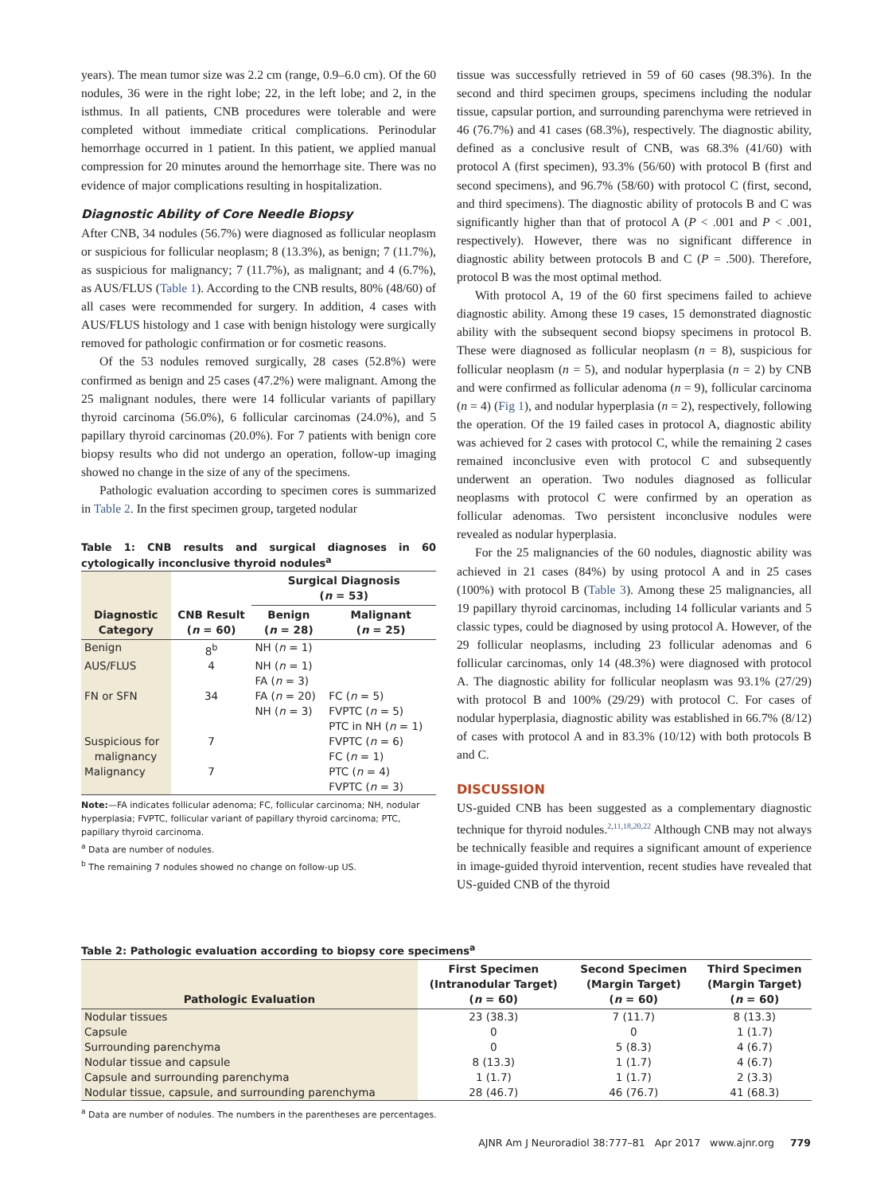years). The mean tumor size was 2.2 cm (range, 0.9–6.0 cm). Of the 60 nodules, 36 were in the right lobe; 22, in the left lobe; and 2, in the isthmus. In all patients, CNB procedures were tolerable and were completed without immediate critical complications. Perinodular hemorrhage occurred in 1 patient. In this patient, we applied manual compression for 20 minutes around the hemorrhage site. There was no evidence of major complications resulting in hospitalization.
Diagnostic Ability of Core Needle Biopsy
After CNB, 34 nodules (56.7%) were diagnosed as follicular neoplasm or suspicious for follicular neoplasm; 8 (13.3%), as benign; 7 (11.7%), as suspicious for malignancy; 7 (11.7%), as malignant; and 4 (6.7%), as AUS/FLUS (Table 1). According to the CNB results, 80% (48/60) of all cases were recommended for surgery. In addition, 4 cases with AUS/FLUS histology and 1 case with benign histology were surgically removed for pathologic confirmation or for cosmetic reasons.
Of the 53 nodules removed surgically, 28 cases (52.8%) were confirmed as benign and 25 cases (47.2%) were malignant. Among the 25 malignant nodules, there were 14 follicular variants of papillary thyroid carcinoma (56.0%), 6 follicular carcinomas (24.0%), and 5 papillary thyroid carcinomas (20.0%). For 7 patients with benign core biopsy results who did not undergo an operation, follow-up imaging showed no change in the size of any of the specimens.
Pathologic evaluation according to specimen cores is summarized in Table 2. In the first specimen group, targeted nodular
Table 1: CNB results and surgical diagnoses in 60 cytologically inconclusive thyroid nodules<sup>a</sup>
| Diagnostic Category | CNB Result ( n = 60) | Surgical Diagnosis ( n = 53) | |
| --- | --- | --- | --- |
| | | Benign ( n = 28) | Malignant ( n = 25) |
| Benign | 8<sup>b</sup> | NH ( n = 1) | |
| AUS/FLUS | 4 | NH ( n = 1) FA ( n = 3) | |
| FN or SFN | 34 | FA ( n = 20) NH ( n = 3) | FC ( n = 5) FVPTC ( n = 5) PTC in NH ( n = 1) |
| Suspicious for malignancy | 7 | | FVPTC ( n = 6) FC ( n = 1) |
| Malignancy | 7 | | PTC ( n = 4) FVPTC ( n = 3) |
Note:—FA indicates follicular adenoma; FC, follicular carcinoma; NH, nodular hyperplasia; FVPTC, follicular variant of papillary thyroid carcinoma; PTC, papillary thyroid carcinoma.
<sup>a</sup> Data are number of nodules.
<sup>b</sup> The remaining 7 nodules showed no change on follow-up US.
tissue was successfully retrieved in 59 of 60 cases (98.3%). In the second and third specimen groups, specimens including the nodular tissue, capsular portion, and surrounding parenchyma were retrieved in 46 (76.7%) and 41 cases (68.3%), respectively. The diagnostic ability, defined as a conclusive result of CNB, was 68.3% (41/60) with protocol A (first specimen), 93.3% (56/60) with protocol B (first and second specimens), and 96.7% (58/60) with protocol C (first, second, and third specimens). The diagnostic ability of protocols B and C was significantly higher than that of protocol A (P < .001 and P < .001, respectively). However, there was no significant difference in diagnostic ability between protocols B and C (P = .500). Therefore, protocol B was the most optimal method.
With protocol A, 19 of the 60 first specimens failed to achieve diagnostic ability. Among these 19 cases, 15 demonstrated diagnostic ability with the subsequent second biopsy specimens in protocol B. These were diagnosed as follicular neoplasm (n = 8), suspicious for follicular neoplasm (n = 5), and nodular hyperplasia (n = 2) by CNB and were confirmed as follicular adenoma (n = 9), follicular carcinoma (n = 4) (Fig 1), and nodular hyperplasia (n = 2), respectively, following the operation. Of the 19 failed cases in protocol A, diagnostic ability was achieved for 2 cases with protocol C, while the remaining 2 cases remained inconclusive even with protocol C and subsequently underwent an operation. Two nodules diagnosed as follicular neoplasms with protocol C were confirmed by an operation as follicular adenomas. Two persistent inconclusive nodules were revealed as nodular hyperplasia.
For the 25 malignancies of the 60 nodules, diagnostic ability was achieved in 21 cases (84%) by using protocol A and in 25 cases (100%) with protocol B (Table 3). Among these 25 malignancies, all 19 papillary thyroid carcinomas, including 14 follicular variants and 5 classic types, could be diagnosed by using protocol A. However, of the 29 follicular neoplasms, including 23 follicular adenomas and 6 follicular carcinomas, only 14 (48.3%) were diagnosed with protocol A. The diagnostic ability for follicular neoplasm was 93.1% (27/29) with protocol B and 100% (29/29) with protocol C. For cases of nodular hyperplasia, diagnostic ability was established in 66.7% (8/12) of cases with protocol A and in 83.3% (10/12) with both protocols B and C.
DISCUSSION
US-guided CNB has been suggested as a complementary diagnostic technique for thyroid nodules.<sup>2,11,18,20,22</sup> Although CNB may not always be technically feasible and requires a significant amount of experience in image-guided thyroid intervention, recent studies have revealed that US-guided CNB of the thyroid
Table 2: Pathologic evaluation according to biopsy core specimens<sup>a</sup>
| Pathologic Evaluation | First Specimen (Intranodular Target) ( n = 60) | Second Specimen (Margin Target) ( n = 60) | Third Specimen (Margin Target) ( n = 60) |
| --- | --- | --- | --- |
| Nodular tissues | 23 (38.3) | 7 (11.7) | 8 (13.3) |
| Capsule | 0 | 0 | 1 (1.7) |
| Surrounding parenchyma | 0 | 5 (8.3) | 4 (6.7) |
| Nodular tissue and capsule | 8 (13.3) | 1 (1.7) | 4 (6.7) |
| Capsule and surrounding parenchyma | 1 (1.7) | 1 (1.7) | 2 (3.3) |
| Nodular tissue, capsule, and surrounding parenchyma | 28 (46.7) | 46 (76.7) | 41 (68.3) |
<sup>a</sup> Data are number of nodules. The numbers in the parentheses are percentages.
AJNR Am J Neuroradiol 38:777–81 Apr 2017 www.ajnr.org 779